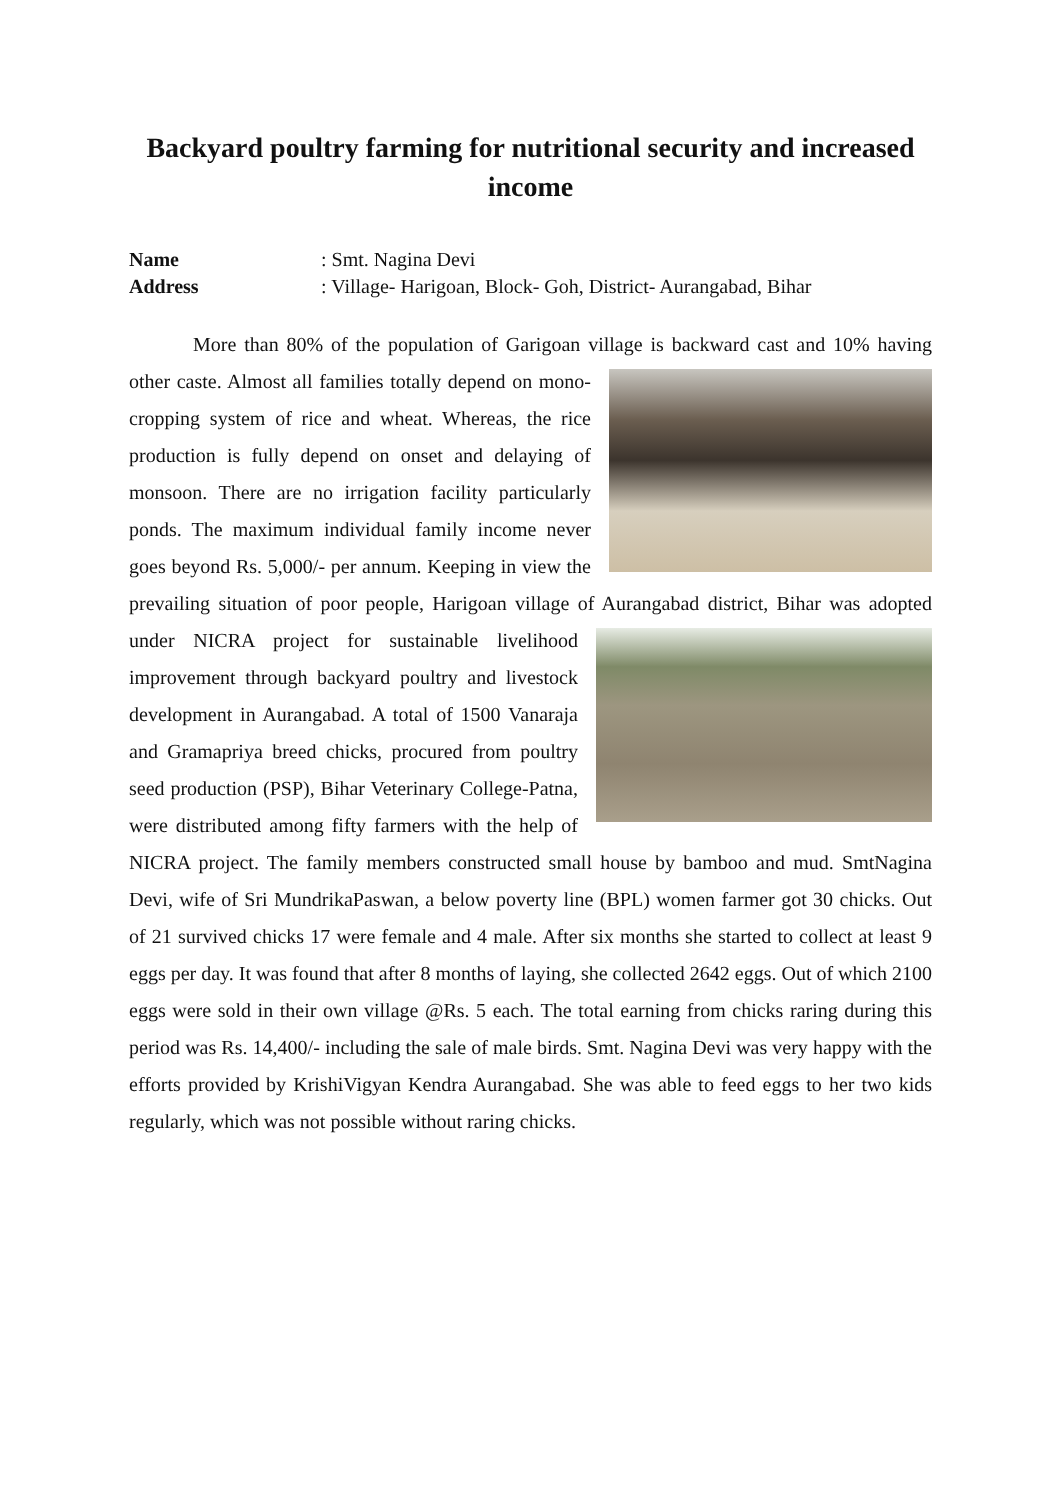Backyard poultry farming for nutritional security and increased income
Name: Smt. Nagina Devi
Address: Village- Harigoan, Block- Goh, District- Aurangabad, Bihar
More than 80% of the population of Garigoan village is backward cast and 10% having other caste. Almost all families totally depend on mono-cropping system of rice and wheat. Whereas, the rice production is fully depend on onset and delaying of monsoon. There are no irrigation facility particularly ponds. The maximum individual family income never goes beyond Rs. 5,000/- per annum. Keeping in view the prevailing situation of poor people, Harigoan village of Aurangabad district, Bihar was adopted under NICRA project for sustainable livelihood improvement through backyard poultry and livestock development in Aurangabad. A total of 1500 Vanaraja and Gramapriya breed chicks, procured from poultry seed production (PSP), Bihar Veterinary College-Patna, were distributed among fifty farmers with the help of NICRA project. The family members constructed small house by bamboo and mud. SmtNagina Devi, wife of Sri MundrikaPaswan, a below poverty line (BPL) women farmer got 30 chicks. Out of 21 survived chicks 17 were female and 4 male. After six months she started to collect at least 9 eggs per day. It was found that after 8 months of laying, she collected 2642 eggs. Out of which 2100 eggs were sold in their own village @Rs. 5 each. The total earning from chicks raring during this period was Rs. 14,400/- including the sale of male birds. Smt. Nagina Devi was very happy with the efforts provided by KrishiVigyan Kendra Aurangabad. She was able to feed eggs to her two kids regularly, which was not possible without raring chicks.